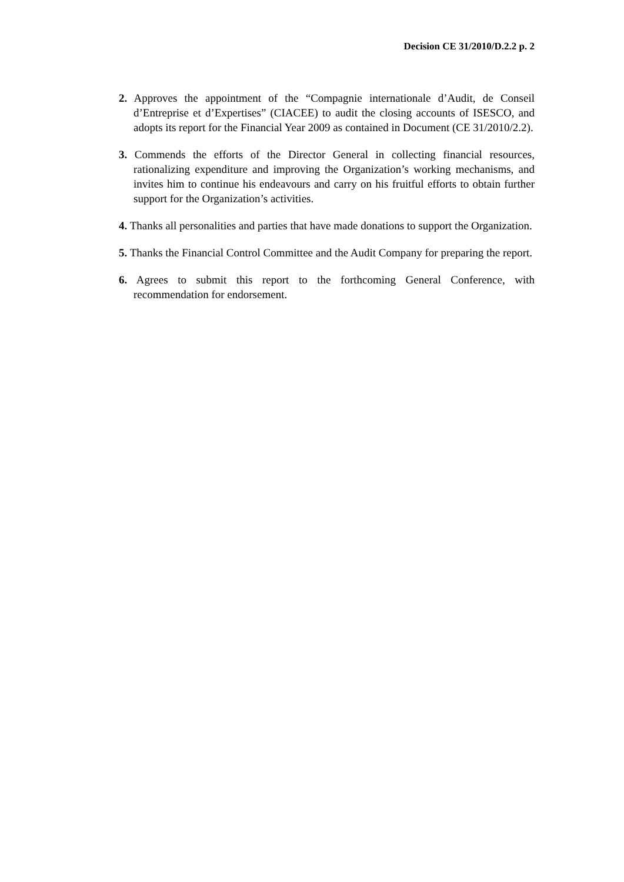Decision CE 31/2010/D.2.2 p. 2
2. Approves the appointment of the “Compagnie internationale d’Audit, de Conseil d’Entreprise et d’Expertises” (CIACEE) to audit the closing accounts of ISESCO, and adopts its report for the Financial Year 2009 as contained in Document (CE 31/2010/2.2).
3. Commends the efforts of the Director General in collecting financial resources, rationalizing expenditure and improving the Organization’s working mechanisms, and invites him to continue his endeavours and carry on his fruitful efforts to obtain further support for the Organization’s activities.
4. Thanks all personalities and parties that have made donations to support the Organization.
5. Thanks the Financial Control Committee and the Audit Company for preparing the report.
6. Agrees to submit this report to the forthcoming General Conference, with recommendation for endorsement.